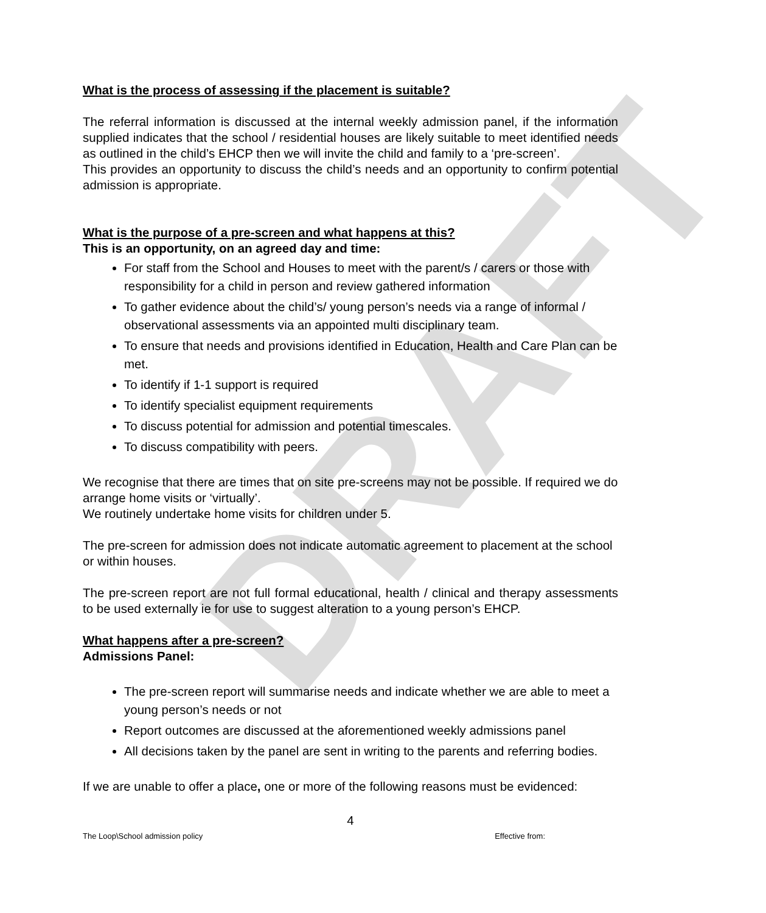DRAFT
What is the process of assessing if the placement is suitable?
The referral information is discussed at the internal weekly admission panel, if the information supplied indicates that the school / residential houses are likely suitable to meet identified needs as outlined in the child’s EHCP then we will invite the child and family to a ‘pre-screen’.
This provides an opportunity to discuss the child’s needs and an opportunity to confirm potential admission is appropriate.
What is the purpose of a pre-screen and what happens at this?
This is an opportunity, on an agreed day and time:
For staff from the School and Houses to meet with the parent/s / carers or those with responsibility for a child in person and review gathered information
To gather evidence about the child’s/ young person’s needs via a range of informal / observational assessments via an appointed multi disciplinary team.
To ensure that needs and provisions identified in Education, Health and Care Plan can be met.
To identify if 1-1 support is required
To identify specialist equipment requirements
To discuss potential for admission and potential timescales.
To discuss compatibility with peers.
We recognise that there are times that on site pre-screens may not be possible. If required we do arrange home visits or ‘virtually’.
We routinely undertake home visits for children under 5.
The pre-screen for admission does not indicate automatic agreement to placement at the school or within houses.
The pre-screen report are not full formal educational, health / clinical and therapy assessments to be used externally ie for use to suggest alteration to a young person’s EHCP.
What happens after a pre-screen?
Admissions Panel:
The pre-screen report will summarise needs and indicate whether we are able to meet a young person’s needs or not
Report outcomes are discussed at the aforementioned weekly admissions panel
All decisions taken by the panel are sent in writing to the parents and referring bodies.
If we are unable to offer a place, one or more of the following reasons must be evidenced:
4
The Loop\School admission policy Effective from: